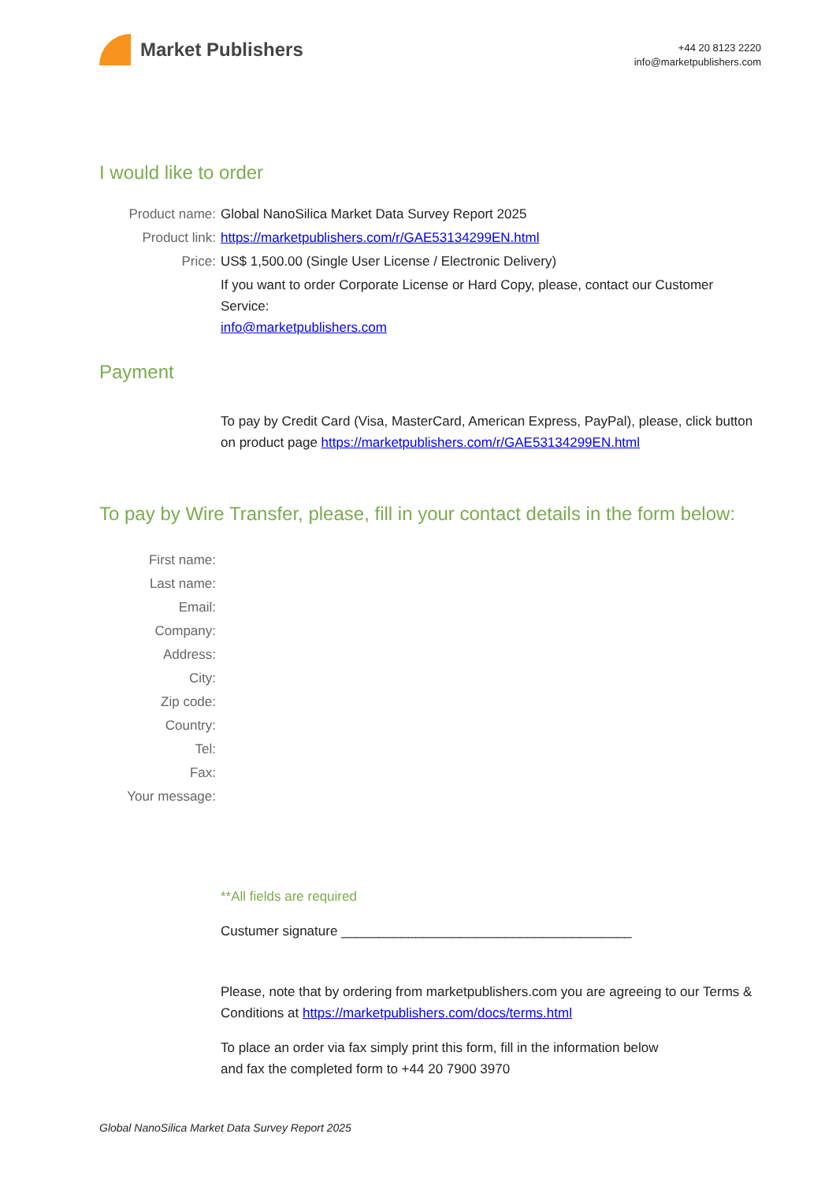Market Publishers
+44 20 8123 2220
info@marketpublishers.com
I would like to order
Product name: Global NanoSilica Market Data Survey Report 2025
Product link: https://marketpublishers.com/r/GAE53134299EN.html
Price: US$ 1,500.00 (Single User License / Electronic Delivery)
If you want to order Corporate License or Hard Copy, please, contact our Customer Service:
info@marketpublishers.com
Payment
To pay by Credit Card (Visa, MasterCard, American Express, PayPal), please, click button on product page https://marketpublishers.com/r/GAE53134299EN.html
To pay by Wire Transfer, please, fill in your contact details in the form below:
First name:
Last name:
Email:
Company:
Address:
City:
Zip code:
Country:
Tel:
Fax:
Your message:
**All fields are required
Custumer signature _______________________________________
Please, note that by ordering from marketpublishers.com you are agreeing to our Terms & Conditions at https://marketpublishers.com/docs/terms.html
To place an order via fax simply print this form, fill in the information below
and fax the completed form to +44 20 7900 3970
Global NanoSilica Market Data Survey Report 2025